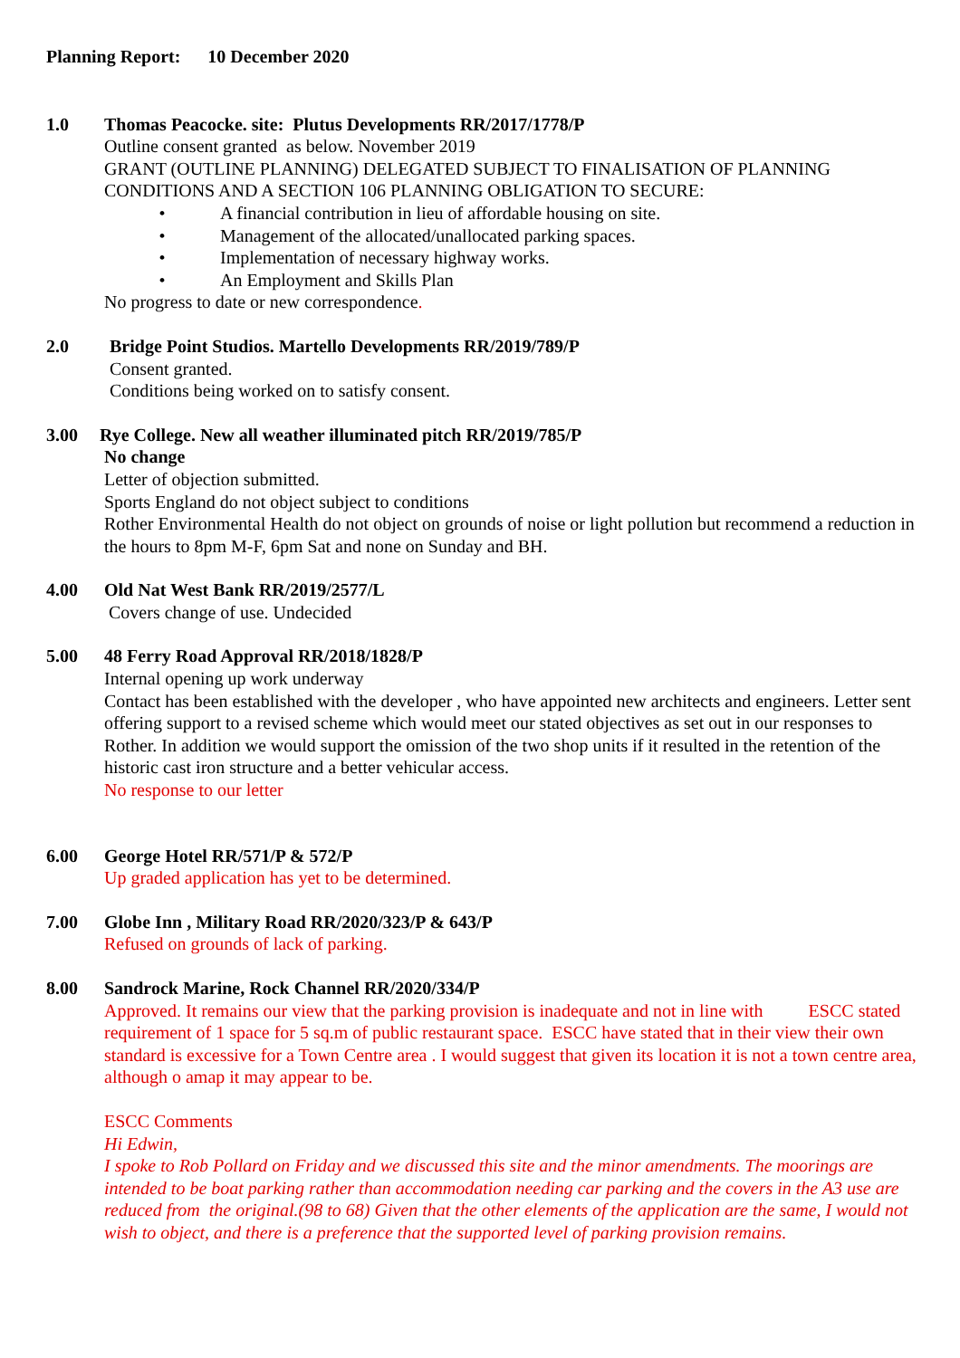Planning Report: 10 December 2020
1.0 Thomas Peacocke. site: Plutus Developments RR/2017/1778/P
Outline consent granted as below. November 2019
GRANT (OUTLINE PLANNING) DELEGATED SUBJECT TO FINALISATION OF PLANNING CONDITIONS AND A SECTION 106 PLANNING OBLIGATION TO SECURE:
• A financial contribution in lieu of affordable housing on site.
• Management of the allocated/unallocated parking spaces.
• Implementation of necessary highway works.
• An Employment and Skills Plan
No progress to date or new correspondence.
2.0 Bridge Point Studios. Martello Developments RR/2019/789/P
Consent granted.
Conditions being worked on to satisfy consent.
3.00 Rye College. New all weather illuminated pitch RR/2019/785/P
No change
Letter of objection submitted.
Sports England do not object subject to conditions
Rother Environmental Health do not object on grounds of noise or light pollution but recommend a reduction in the hours to 8pm M-F, 6pm Sat and none on Sunday and BH.
4.00 Old Nat West Bank RR/2019/2577/L
Covers change of use. Undecided
5.00 48 Ferry Road Approval RR/2018/1828/P
Internal opening up work underway
Contact has been established with the developer , who have appointed new architects and engineers. Letter sent offering support to a revised scheme which would meet our stated objectives as set out in our responses to Rother. In addition we would support the omission of the two shop units if it resulted in the retention of the historic cast iron structure and a better vehicular access.
No response to our letter
6.00 George Hotel RR/571/P & 572/P
Up graded application has yet to be determined.
7.00 Globe Inn , Military Road RR/2020/323/P & 643/P
Refused on grounds of lack of parking.
8.00 Sandrock Marine, Rock Channel RR/2020/334/P
Approved. It remains our view that the parking provision is inadequate and not in line with ESCC stated requirement of 1 space for 5 sq.m of public restaurant space. ESCC have stated that in their view their own standard is excessive for a Town Centre area . I would suggest that given its location it is not a town centre area, although o amap it may appear to be.
ESCC Comments
Hi Edwin,
I spoke to Rob Pollard on Friday and we discussed this site and the minor amendments. The moorings are intended to be boat parking rather than accommodation needing car parking and the covers in the A3 use are reduced from the original.(98 to 68) Given that the other elements of the application are the same, I would not wish to object, and there is a preference that the supported level of parking provision remains.